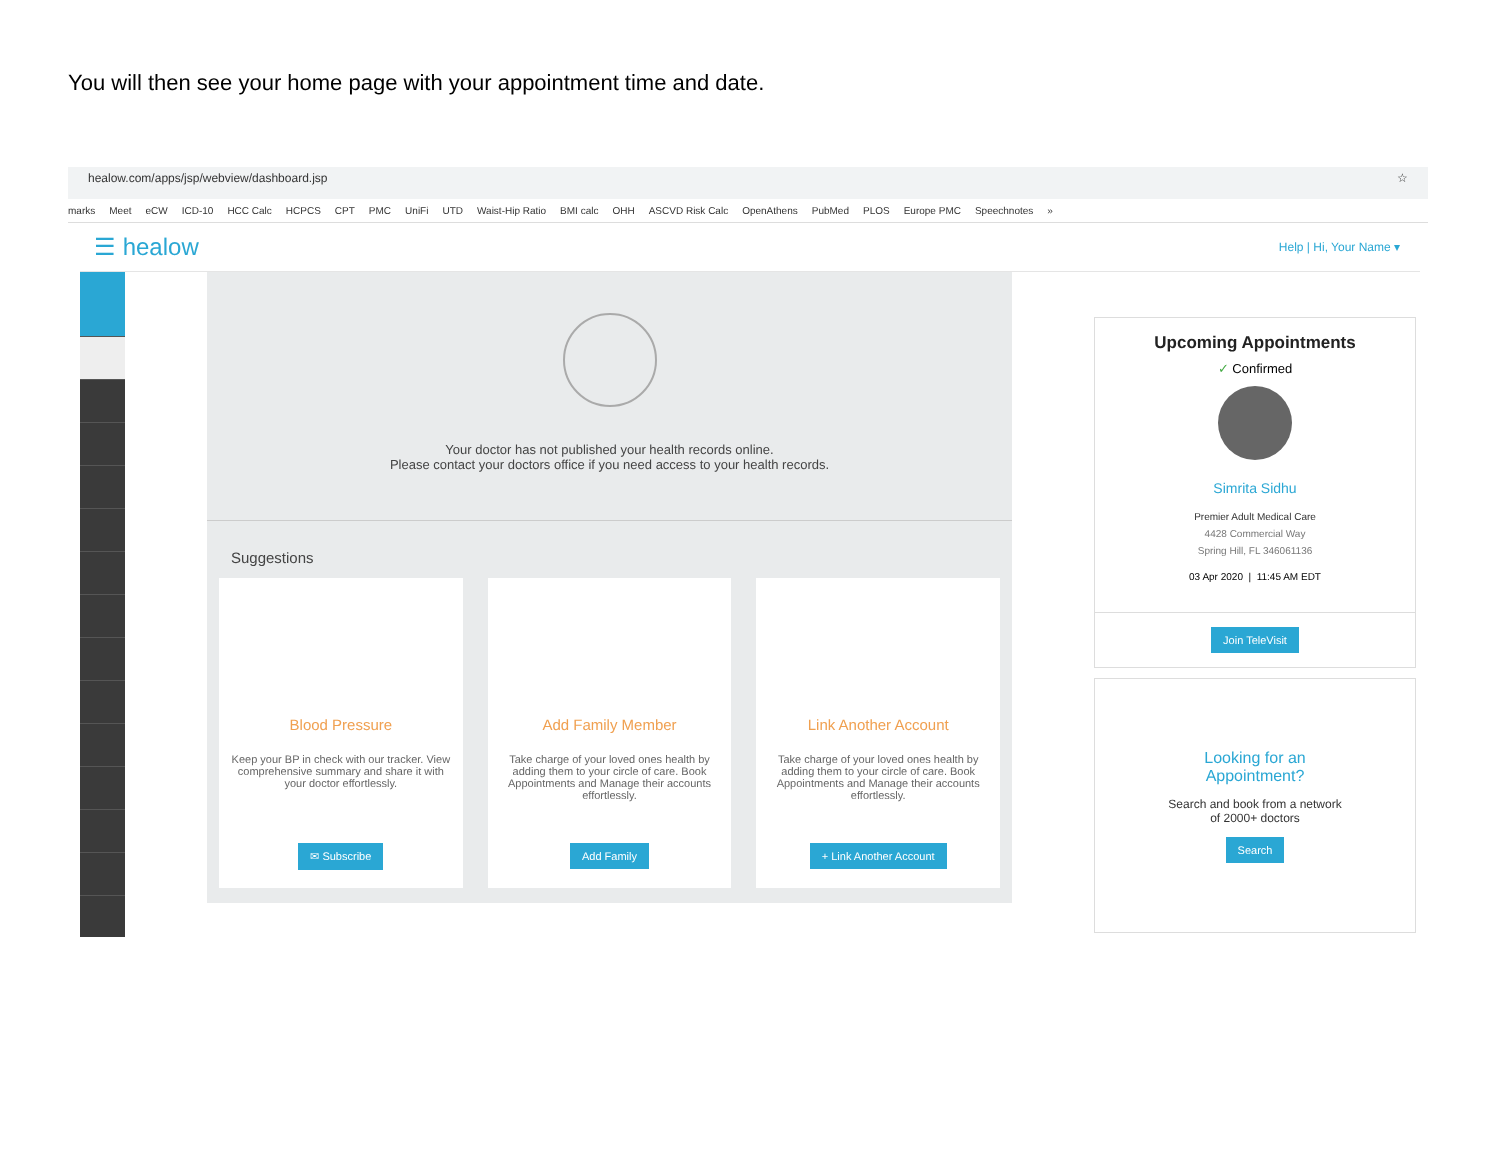You will then see your home page with your appointment time and date.
healow.com/apps/jsp/webview/dashboard.jsp ☆
marks Meet eCW ICD-10 HCC Calc HCPCS CPT PMC UniFi UTD Waist-Hip Ratio BMI calc OHH ASCVD Risk Calc OpenAthens PubMed PLOS Europe PMC Speechnotes »
☰ healow
Help | Hi, Your Name ▾
Your doctor has not published your health records online.
Please contact your doctors office if you need access to your health records.
Suggestions
Blood Pressure
Keep your BP in check with our tracker. View comprehensive summary and share it with your doctor effortlessly.
✉ Subscribe
Add Family Member
Take charge of your loved ones health by adding them to your circle of care. Book Appointments and Manage their accounts effortlessly.
Add Family
Link Another Account
Take charge of your loved ones health by adding them to your circle of care. Book Appointments and Manage their accounts effortlessly.
+ Link Another Account
Upcoming Appointments
✓ Confirmed
Simrita Sidhu
Premier Adult Medical Care
4428 Commercial Way
Spring Hill, FL 346061136
03 Apr 2020 | 11:45 AM EDT
Join TeleVisit
Looking for an
Appointment?
Search and book from a network
of 2000+ doctors
Search